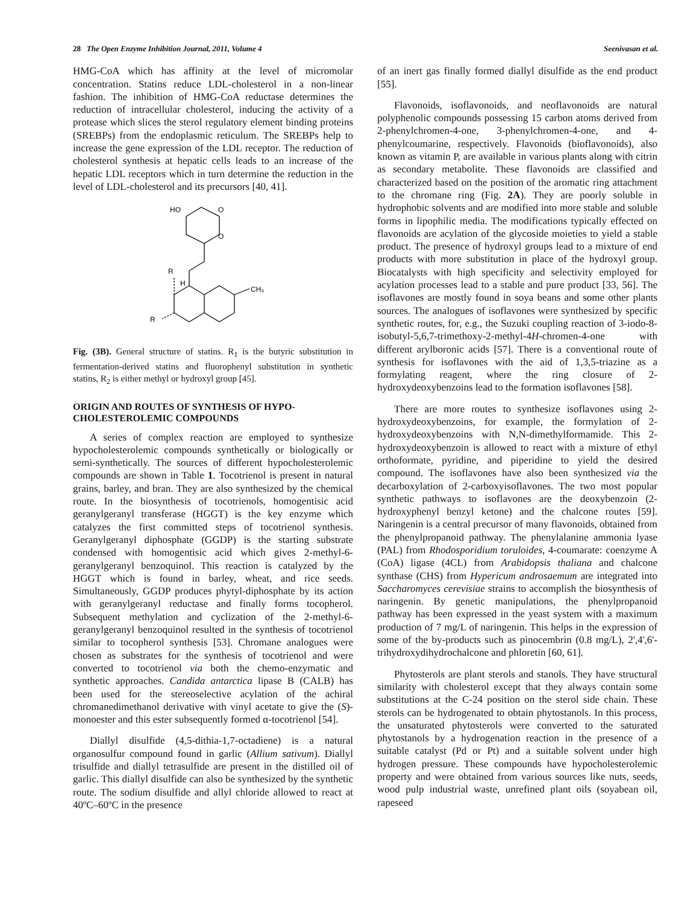28 The Open Enzyme Inhibition Journal, 2011, Volume 4 Seenivasan et al.
HMG-CoA which has affinity at the level of micromolar concentration. Statins reduce LDL-cholesterol in a non-linear fashion. The inhibition of HMG-CoA reductase determines the reduction of intracellular cholesterol, inducing the activity of a protease which slices the sterol regulatory element binding proteins (SREBPs) from the endoplasmic reticulum. The SREBPs help to increase the gene expression of the LDL receptor. The reduction of cholesterol synthesis at hepatic cells leads to an increase of the hepatic LDL receptors which in turn determine the reduction in the level of LDL-cholesterol and its precursors [40, 41].
HO
O
O
R
H
CH₃
R
Fig. (3B). General structure of statins. R<sub>1</sub> is the butyric substitution in fermentation-derived statins and fluorophenyl substitution in synthetic statins, R<sub>2</sub> is either methyl or hydroxyl group [45].
ORIGIN AND ROUTES OF SYNTHESIS OF HYPO-CHOLESTEROLEMIC COMPOUNDS
A series of complex reaction are employed to synthesize hypocholesterolemic compounds synthetically or biologically or semi-synthetically. The sources of different hypocholesterolemic compounds are shown in Table 1. Tocotrienol is present in natural grains, barley, and bran. They are also synthesized by the chemical route. In the biosynthesis of tocotrienols, homogentisic acid geranylgeranyl transferase (HGGT) is the key enzyme which catalyzes the first committed steps of tocotrienol synthesis. Geranylgeranyl diphosphate (GGDP) is the starting substrate condensed with homogentisic acid which gives 2-methyl-6-geranylgeranyl benzoquinol. This reaction is catalyzed by the HGGT which is found in barley, wheat, and rice seeds. Simultaneously, GGDP produces phytyl-diphosphate by its action with geranylgeranyl reductase and finally forms tocopherol. Subsequent methylation and cyclization of the 2-methyl-6-geranylgeranyl benzoquinol resulted in the synthesis of tocotrienol similar to tocopherol synthesis [53]. Chromane analogues were chosen as substrates for the synthesis of tocotrienol and were converted to tocotrienol via both the chemo-enzymatic and synthetic approaches. Candida antarctica lipase B (CALB) has been used for the stereoselective acylation of the achiral chromanedimethanol derivative with vinyl acetate to give the (S)-monoester and this ester subsequently formed α-tocotrienol [54].
Diallyl disulfide (4,5-dithia-1,7-octadiene) is a natural organosulfur compound found in garlic (Allium sativum). Diallyl trisulfide and diallyl tetrasulfide are present in the distilled oil of garlic. This diallyl disulfide can also be synthesized by the synthetic route. The sodium disulfide and allyl chloride allowed to react at 40ºC–60ºC in the presence
of an inert gas finally formed diallyl disulfide as the end product [55].
Flavonoids, isoflavonoids, and neoflavonoids are natural polyphenolic compounds possessing 15 carbon atoms derived from 2-phenylchromen-4-one, 3-phenylchromen-4-one, and 4-phenylcoumarine, respectively. Flavonoids (bioflavonoids), also known as vitamin P, are available in various plants along with citrin as secondary metabolite. These flavonoids are classified and characterized based on the position of the aromatic ring attachment to the chromane ring (Fig. 2A). They are poorly soluble in hydrophobic solvents and are modified into more stable and soluble forms in lipophilic media. The modifications typically effected on flavonoids are acylation of the glycoside moieties to yield a stable product. The presence of hydroxyl groups lead to a mixture of end products with more substitution in place of the hydroxyl group. Biocatalysts with high specificity and selectivity employed for acylation processes lead to a stable and pure product [33, 56]. The isoflavones are mostly found in soya beans and some other plants sources. The analogues of isoflavones were synthesized by specific synthetic routes, for, e.g., the Suzuki coupling reaction of 3-iodo-8-isobutyl-5,6,7-trimethoxy-2-methyl-4H-chromen-4-one with different arylboronic acids [57]. There is a conventional route of synthesis for isoflavones with the aid of 1,3,5-triazine as a formylating reagent, where the ring closure of 2-hydroxydeoxybenzoins lead to the formation isoflavones [58].
There are more routes to synthesize isoflavones using 2-hydroxydeoxybenzoins, for example, the formylation of 2-hydroxydeoxybenzoins with N,N-dimethylformamide. This 2-hydroxydeoxybenzoin is allowed to react with a mixture of ethyl orthoformate, pyridine, and piperidine to yield the desired compound. The isoflavones have also been synthesized via the decarboxylation of 2-carboxyisoflavones. The two most popular synthetic pathways to isoflavones are the deoxybenzoin (2-hydroxyphenyl benzyl ketone) and the chalcone routes [59]. Naringenin is a central precursor of many flavonoids, obtained from the phenylpropanoid pathway. The phenylalanine ammonia lyase (PAL) from Rhodosporidium toruloides, 4-coumarate: coenzyme A (CoA) ligase (4CL) from Arabidopsis thaliana and chalcone synthase (CHS) from Hypericum androsaemum are integrated into Saccharomyces cerevisiae strains to accomplish the biosynthesis of naringenin. By genetic manipulations, the phenylpropanoid pathway has been expressed in the yeast system with a maximum production of 7 mg/L of naringenin. This helps in the expression of some of the by-products such as pinocembrin (0.8 mg/L), 2',4',6'-trihydroxydihydrochalcone and phloretin [60, 61].
Phytosterols are plant sterols and stanols. They have structural similarity with cholesterol except that they always contain some substitutions at the C-24 position on the sterol side chain. These sterols can be hydrogenated to obtain phytostanols. In this process, the unsaturated phytosterols were converted to the saturated phytostanols by a hydrogenation reaction in the presence of a suitable catalyst (Pd or Pt) and a suitable solvent under high hydrogen pressure. These compounds have hypocholesterolemic property and were obtained from various sources like nuts, seeds, wood pulp industrial waste, unrefined plant oils (soyabean oil, rapeseed